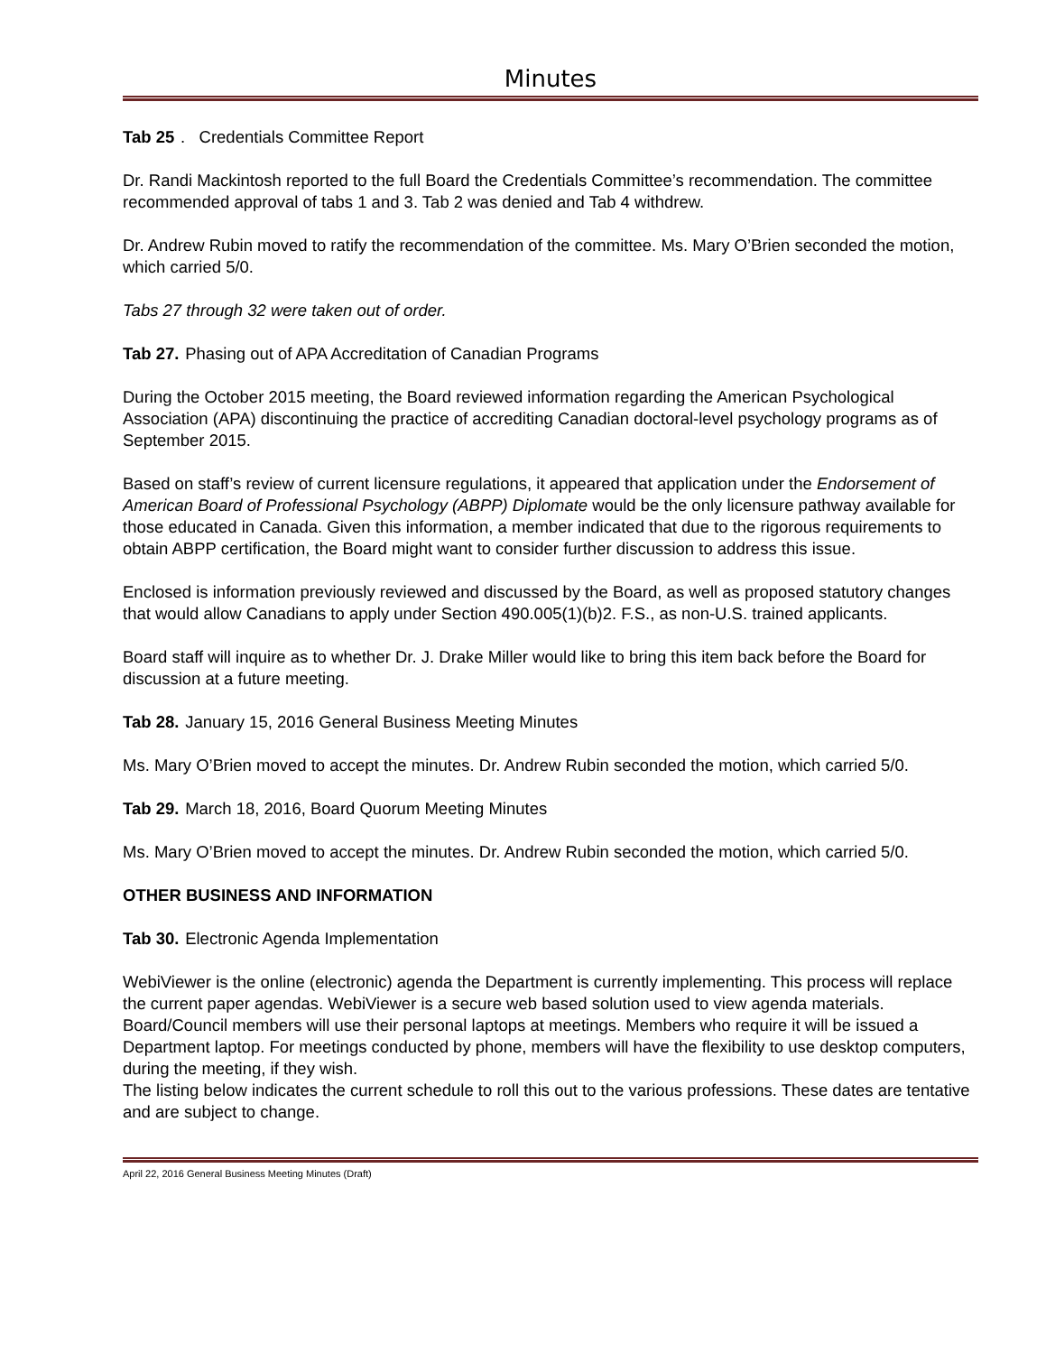Minutes
Tab 25. Credentials Committee Report
Dr. Randi Mackintosh reported to the full Board the Credentials Committee’s recommendation. The committee recommended approval of tabs 1 and 3. Tab 2 was denied and Tab 4 withdrew.
Dr. Andrew Rubin moved to ratify the recommendation of the committee. Ms. Mary O’Brien seconded the motion, which carried 5/0.
Tabs 27 through 32 were taken out of order.
Tab 27. Phasing out of APA Accreditation of Canadian Programs
During the October 2015 meeting, the Board reviewed information regarding the American Psychological Association (APA) discontinuing the practice of accrediting Canadian doctoral-level psychology programs as of September 2015.
Based on staff’s review of current licensure regulations, it appeared that application under the Endorsement of American Board of Professional Psychology (ABPP) Diplomate would be the only licensure pathway available for those educated in Canada. Given this information, a member indicated that due to the rigorous requirements to obtain ABPP certification, the Board might want to consider further discussion to address this issue.
Enclosed is information previously reviewed and discussed by the Board, as well as proposed statutory changes that would allow Canadians to apply under Section 490.005(1)(b)2. F.S., as non-U.S. trained applicants.
Board staff will inquire as to whether Dr. J. Drake Miller would like to bring this item back before the Board for discussion at a future meeting.
Tab 28. January 15, 2016 General Business Meeting Minutes
Ms. Mary O’Brien moved to accept the minutes. Dr. Andrew Rubin seconded the motion, which carried 5/0.
Tab 29. March 18, 2016, Board Quorum Meeting Minutes
Ms. Mary O’Brien moved to accept the minutes. Dr. Andrew Rubin seconded the motion, which carried 5/0.
OTHER BUSINESS AND INFORMATION
Tab 30. Electronic Agenda Implementation
WebiViewer is the online (electronic) agenda the Department is currently implementing. This process will replace the current paper agendas. WebiViewer is a secure web based solution used to view agenda materials. Board/Council members will use their personal laptops at meetings. Members who require it will be issued a Department laptop. For meetings conducted by phone, members will have the flexibility to use desktop computers, during the meeting, if they wish.
The listing below indicates the current schedule to roll this out to the various professions. These dates are tentative and are subject to change.
April 22, 2016 General Business Meeting Minutes (Draft)